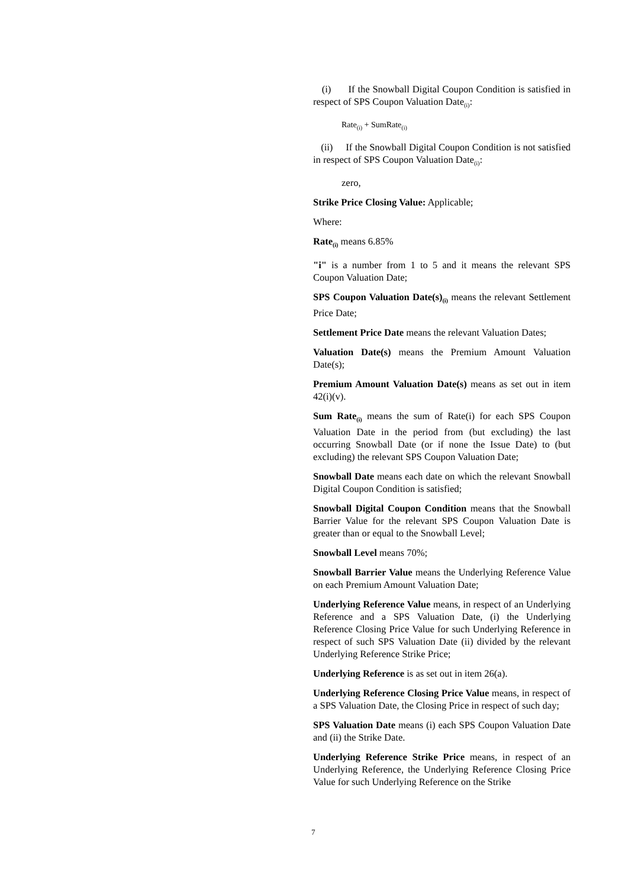(i) If the Snowball Digital Coupon Condition is satisfied in respect of SPS Coupon Valuation Date<sub>(i)</sub>:
Rate<sub>(i)</sub> + SumRate<sub>(i)</sub>
(ii) If the Snowball Digital Coupon Condition is not satisfied in respect of SPS Coupon Valuation Date<sub>(i)</sub>:
zero,
Strike Price Closing Value: Applicable;
Where:
Rate<sub>(i)</sub> means 6.85%
"i" is a number from 1 to 5 and it means the relevant SPS Coupon Valuation Date;
SPS Coupon Valuation Date(s)<sub>(i)</sub> means the relevant Settlement Price Date;
Settlement Price Date means the relevant Valuation Dates;
Valuation Date(s) means the Premium Amount Valuation Date(s);
Premium Amount Valuation Date(s) means as set out in item 42(i)(v).
Sum Rate<sub>(i)</sub> means the sum of Rate(i) for each SPS Coupon Valuation Date in the period from (but excluding) the last occurring Snowball Date (or if none the Issue Date) to (but excluding) the relevant SPS Coupon Valuation Date;
Snowball Date means each date on which the relevant Snowball Digital Coupon Condition is satisfied;
Snowball Digital Coupon Condition means that the Snowball Barrier Value for the relevant SPS Coupon Valuation Date is greater than or equal to the Snowball Level;
Snowball Level means 70%;
Snowball Barrier Value means the Underlying Reference Value on each Premium Amount Valuation Date;
Underlying Reference Value means, in respect of an Underlying Reference and a SPS Valuation Date, (i) the Underlying Reference Closing Price Value for such Underlying Reference in respect of such SPS Valuation Date (ii) divided by the relevant Underlying Reference Strike Price;
Underlying Reference is as set out in item 26(a).
Underlying Reference Closing Price Value means, in respect of a SPS Valuation Date, the Closing Price in respect of such day;
SPS Valuation Date means (i) each SPS Coupon Valuation Date and (ii) the Strike Date.
Underlying Reference Strike Price means, in respect of an Underlying Reference, the Underlying Reference Closing Price Value for such Underlying Reference on the Strike
7